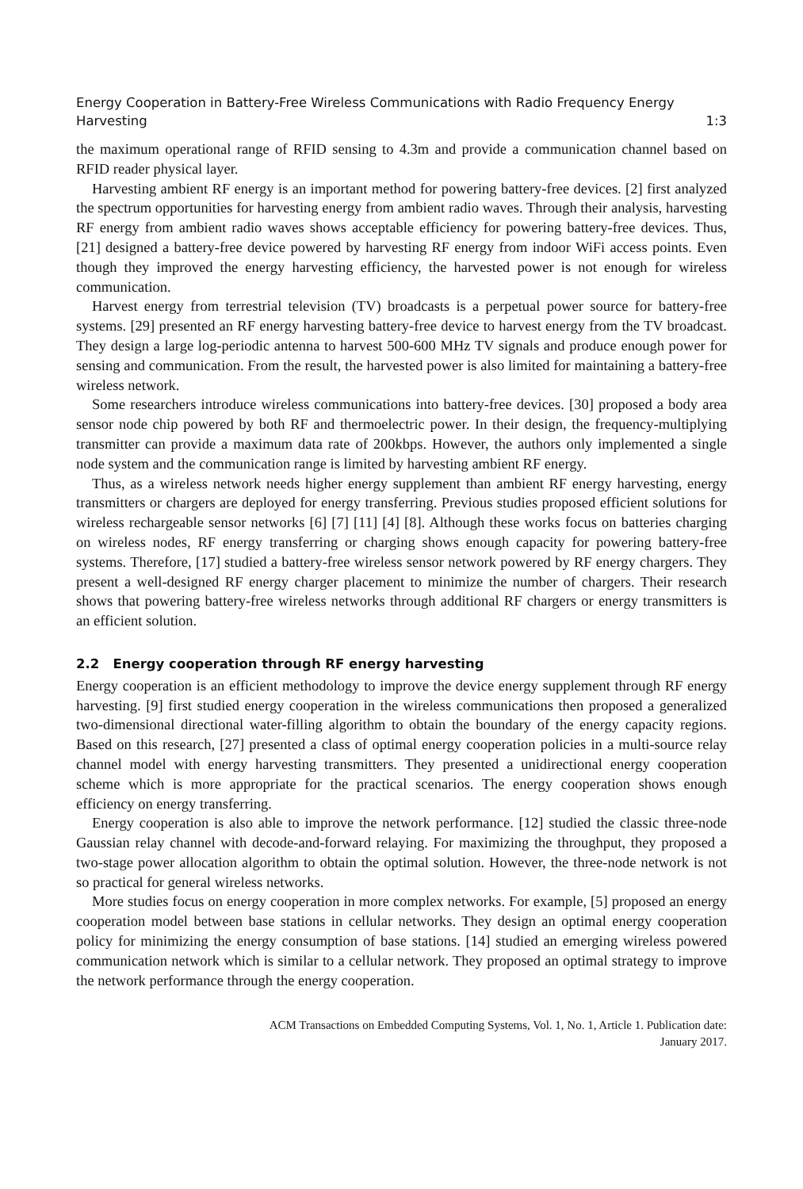Energy Cooperation in Battery-Free Wireless Communications with Radio Frequency Energy
Harvesting 1:3
the maximum operational range of RFID sensing to 4.3m and provide a communication channel based on RFID reader physical layer.
Harvesting ambient RF energy is an important method for powering battery-free devices. [2] first analyzed the spectrum opportunities for harvesting energy from ambient radio waves. Through their analysis, harvesting RF energy from ambient radio waves shows acceptable efficiency for powering battery-free devices. Thus, [21] designed a battery-free device powered by harvesting RF energy from indoor WiFi access points. Even though they improved the energy harvesting efficiency, the harvested power is not enough for wireless communication.
Harvest energy from terrestrial television (TV) broadcasts is a perpetual power source for battery-free systems. [29] presented an RF energy harvesting battery-free device to harvest energy from the TV broadcast. They design a large log-periodic antenna to harvest 500-600 MHz TV signals and produce enough power for sensing and communication. From the result, the harvested power is also limited for maintaining a battery-free wireless network.
Some researchers introduce wireless communications into battery-free devices. [30] proposed a body area sensor node chip powered by both RF and thermoelectric power. In their design, the frequency-multiplying transmitter can provide a maximum data rate of 200kbps. However, the authors only implemented a single node system and the communication range is limited by harvesting ambient RF energy.
Thus, as a wireless network needs higher energy supplement than ambient RF energy harvesting, energy transmitters or chargers are deployed for energy transferring. Previous studies proposed efficient solutions for wireless rechargeable sensor networks [6] [7] [11] [4] [8]. Although these works focus on batteries charging on wireless nodes, RF energy transferring or charging shows enough capacity for powering battery-free systems. Therefore, [17] studied a battery-free wireless sensor network powered by RF energy chargers. They present a well-designed RF energy charger placement to minimize the number of chargers. Their research shows that powering battery-free wireless networks through additional RF chargers or energy transmitters is an efficient solution.
2.2 Energy cooperation through RF energy harvesting
Energy cooperation is an efficient methodology to improve the device energy supplement through RF energy harvesting. [9] first studied energy cooperation in the wireless communications then proposed a generalized two-dimensional directional water-filling algorithm to obtain the boundary of the energy capacity regions. Based on this research, [27] presented a class of optimal energy cooperation policies in a multi-source relay channel model with energy harvesting transmitters. They presented a unidirectional energy cooperation scheme which is more appropriate for the practical scenarios. The energy cooperation shows enough efficiency on energy transferring.
Energy cooperation is also able to improve the network performance. [12] studied the classic three-node Gaussian relay channel with decode-and-forward relaying. For maximizing the throughput, they proposed a two-stage power allocation algorithm to obtain the optimal solution. However, the three-node network is not so practical for general wireless networks.
More studies focus on energy cooperation in more complex networks. For example, [5] proposed an energy cooperation model between base stations in cellular networks. They design an optimal energy cooperation policy for minimizing the energy consumption of base stations. [14] studied an emerging wireless powered communication network which is similar to a cellular network. They proposed an optimal strategy to improve the network performance through the energy cooperation.
ACM Transactions on Embedded Computing Systems, Vol. 1, No. 1, Article 1. Publication date:
January 2017.